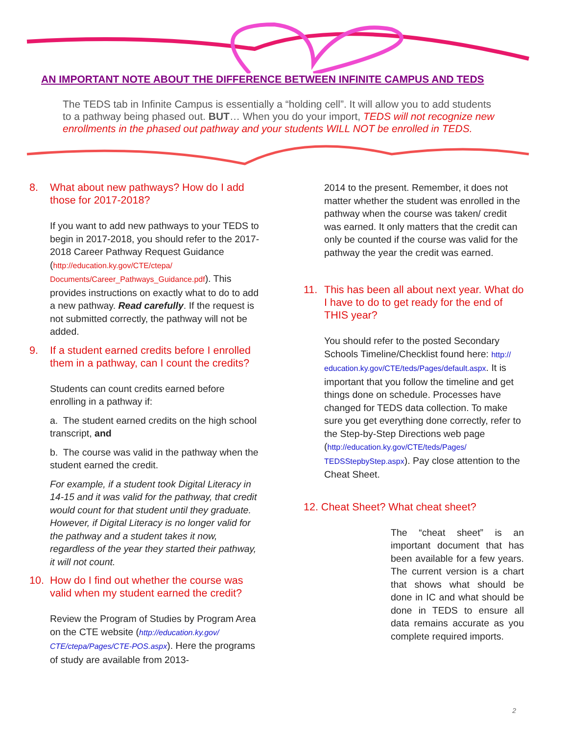AN IMPORTANT NOTE ABOUT THE DIFFERENCE BETWEEN INFINITE CAMPUS AND TEDS
The TEDS tab in Infinite Campus is essentially a “holding cell”. It will allow you to add students to a pathway being phased out. BUT… When you do your import, TEDS will not recognize new enrollments in the phased out pathway and your students WILL NOT be enrolled in TEDS.
8. What about new pathways? How do I add those for 2017-2018?
If you want to add new pathways to your TEDS to begin in 2017-2018, you should refer to the 2017-2018 Career Pathway Request Guidance (http://education.ky.gov/CTE/ctepa/ Documents/Career_Pathways_Guidance.pdf). This provides instructions on exactly what to do to add a new pathway. Read carefully. If the request is not submitted correctly, the pathway will not be added.
9. If a student earned credits before I enrolled them in a pathway, can I count the credits?
Students can count credits earned before enrolling in a pathway if:
a. The student earned credits on the high school transcript, and
b. The course was valid in the pathway when the student earned the credit.
For example, if a student took Digital Literacy in 14-15 and it was valid for the pathway, that credit would count for that student until they graduate. However, if Digital Literacy is no longer valid for the pathway and a student takes it now, regardless of the year they started their pathway, it will not count.
10. How do I find out whether the course was valid when my student earned the credit?
Review the Program of Studies by Program Area on the CTE website (http://education.ky.gov/ CTE/ctepa/Pages/CTE-POS.aspx). Here the programs of study are available from 2013-
2014 to the present. Remember, it does not matter whether the student was enrolled in the pathway when the course was taken/ credit was earned. It only matters that the credit can only be counted if the course was valid for the pathway the year the credit was earned.
11. This has been all about next year. What do I have to do to get ready for the end of THIS year?
You should refer to the posted Secondary Schools Timeline/Checklist found here: http:// education.ky.gov/CTE/teds/Pages/default.aspx. It is important that you follow the timeline and get things done on schedule. Processes have changed for TEDS data collection. To make sure you get everything done correctly, refer to the Step-by-Step Directions web page (http://education.ky.gov/CTE/teds/Pages/ TEDSStepbyStep.aspx). Pay close attention to the Cheat Sheet.
12. Cheat Sheet? What cheat sheet?
The “cheat sheet” is an important document that has been available for a few years. The current version is a chart that shows what should be done in IC and what should be done in TEDS to ensure all data remains accurate as you complete required imports.
2